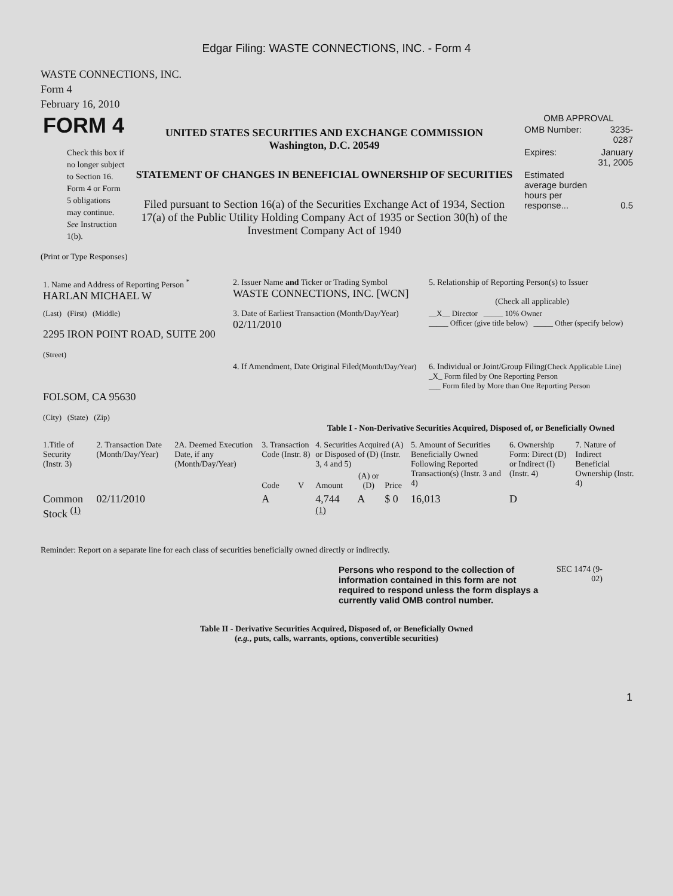Edgar Filing: WASTE CONNECTIONS, INC. - Form 4
WASTE CONNECTIONS, INC.
Form 4
February 16, 2010
| FORM 4 Check this box if no longer subject to Section 16. Form 4 or Form 5 obligations may continue. See Instruction 1(b). | UNITED STATES SECURITIES AND EXCHANGE COMMISSION Washington, D.C. 20549 STATEMENT OF CHANGES IN BENEFICIAL OWNERSHIP OF SECURITIES Filed pursuant to Section 16(a) of the Securities Exchange Act of 1934, Section 17(a) of the Public Utility Holding Company Act of 1935 or Section 30(h) of the Investment Company Act of 1940 | OMB APPROVAL / OMB Number: / 3235-0287 / / Expires: / January 31, 2005 / / Estimated average burden hours per response... / 0.5 / |
(Print or Type Responses)
| 1. Name and Address of Reporting Person <sup>*</sup> HARLAN MICHAEL W | 2. Issuer Name and Ticker or Trading Symbol WASTE CONNECTIONS, INC. [WCN] | 5. Relationship of Reporting Person(s) to Issuer (Check all applicable) |
| (Last) (First) (Middle) 2295 IRON POINT ROAD, SUITE 200 (Street) | 3. Date of Earliest Transaction (Month/Day/Year) 02/11/2010 | __X__ Director _____ 10% Owner _____ Officer (give title below) _____ Other (specify below) |
| FOLSOM, CA 95630 (City) (State) (Zip) | 4. If Amendment, Date Original Filed (Month/Day/Year) | 6. Individual or Joint/Group Filing (Check Applicable Line) _X_ Form filed by One Reporting Person ___ Form filed by More than One Reporting Person |
Table I - Non-Derivative Securities Acquired, Disposed of, or Beneficially Owned
| 1.Title of Security (Instr. 3) | 2. Transaction Date (Month/Day/Year) | 2A. Deemed Execution Date, if any (Month/Day/Year) | 3. Transaction Code (Instr. 8) | | 4. Securities Acquired (A) or Disposed of (D) (Instr. 3, 4 and 5) | | | 5. Amount of Securities Beneficially Owned Following Reported Transaction(s) (Instr. 3 and 4) | 6. Ownership Form: Direct (D) or Indirect (I) (Instr. 4) | 7. Nature of Indirect Beneficial Ownership (Instr. 4) |
| --- | --- | --- | --- | --- | --- | --- | --- | --- | --- | --- |
| | | | Code | V | Amount | (A) or (D) | Price | | | |
| Common Stock <sup>(1)</sup> | 02/11/2010 | | A | | 4,744 <sup>(1)</sup> | A | $ 0 | 16,013 | D | |
Reminder: Report on a separate line for each class of securities beneficially owned directly or indirectly.
| Persons who respond to the collection of information contained in this form are not required to respond unless the form displays a currently valid OMB control number. | SEC 1474 (9-02) |
Table II - Derivative Securities Acquired, Disposed of, or Beneficially Owned
(e.g., puts, calls, warrants, options, convertible securities)
1